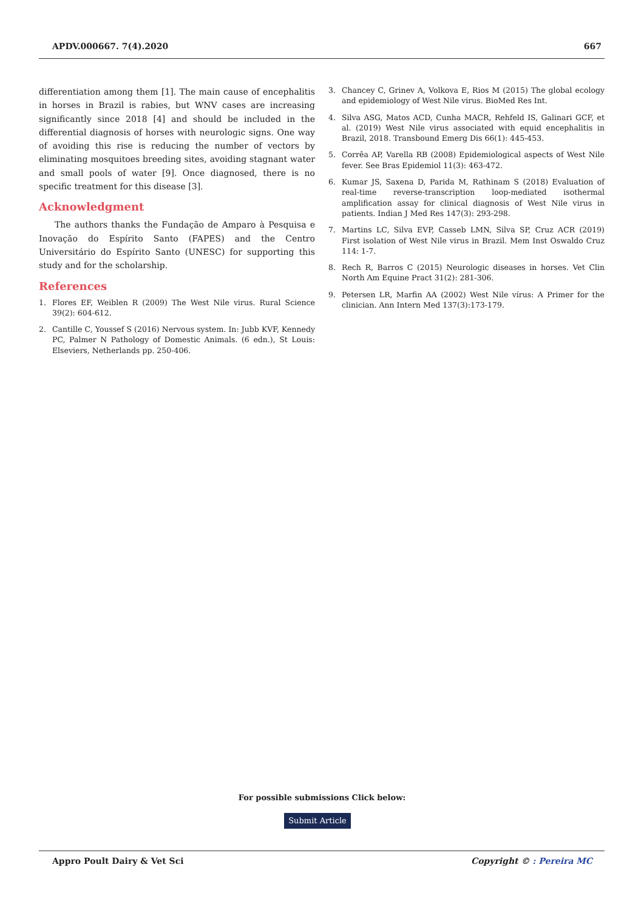APDV.000667. 7(4).2020 667
differentiation among them [1]. The main cause of encephalitis in horses in Brazil is rabies, but WNV cases are increasing significantly since 2018 [4] and should be included in the differential diagnosis of horses with neurologic signs. One way of avoiding this rise is reducing the number of vectors by eliminating mosquitoes breeding sites, avoiding stagnant water and small pools of water [9]. Once diagnosed, there is no specific treatment for this disease [3].
Acknowledgment
The authors thanks the Fundação de Amparo à Pesquisa e Inovação do Espírito Santo (FAPES) and the Centro Universitário do Espírito Santo (UNESC) for supporting this study and for the scholarship.
References
1. Flores EF, Weiblen R (2009) The West Nile virus. Rural Science 39(2): 604-612.
2. Cantille C, Youssef S (2016) Nervous system. In: Jubb KVF, Kennedy PC, Palmer N Pathology of Domestic Animals. (6 edn.), St Louis: Elseviers, Netherlands pp. 250-406.
3. Chancey C, Grinev A, Volkova E, Rios M (2015) The global ecology and epidemiology of West Nile virus. BioMed Res Int.
4. Silva ASG, Matos ACD, Cunha MACR, Rehfeld IS, Galinari GCF, et al. (2019) West Nile virus associated with equid encephalitis in Brazil, 2018. Transbound Emerg Dis 66(1): 445-453.
5. Corrêa AP, Varella RB (2008) Epidemiological aspects of West Nile fever. See Bras Epidemiol 11(3): 463-472.
6. Kumar JS, Saxena D, Parida M, Rathinam S (2018) Evaluation of real-time reverse-transcription loop-mediated isothermal amplification assay for clinical diagnosis of West Nile virus in patients. Indian J Med Res 147(3): 293-298.
7. Martins LC, Silva EVP, Casseb LMN, Silva SP, Cruz ACR (2019) First isolation of West Nile virus in Brazil. Mem Inst Oswaldo Cruz 114: 1-7.
8. Rech R, Barros C (2015) Neurologic diseases in horses. Vet Clin North Am Equine Pract 31(2): 281-306.
9. Petersen LR, Marfin AA (2002) West Nile vírus: A Primer for the clinician. Ann Intern Med 137(3):173-179.
For possible submissions Click below:
Submit Article
Appro Poult Dairy & Vet Sci Copyright © : Pereira MC